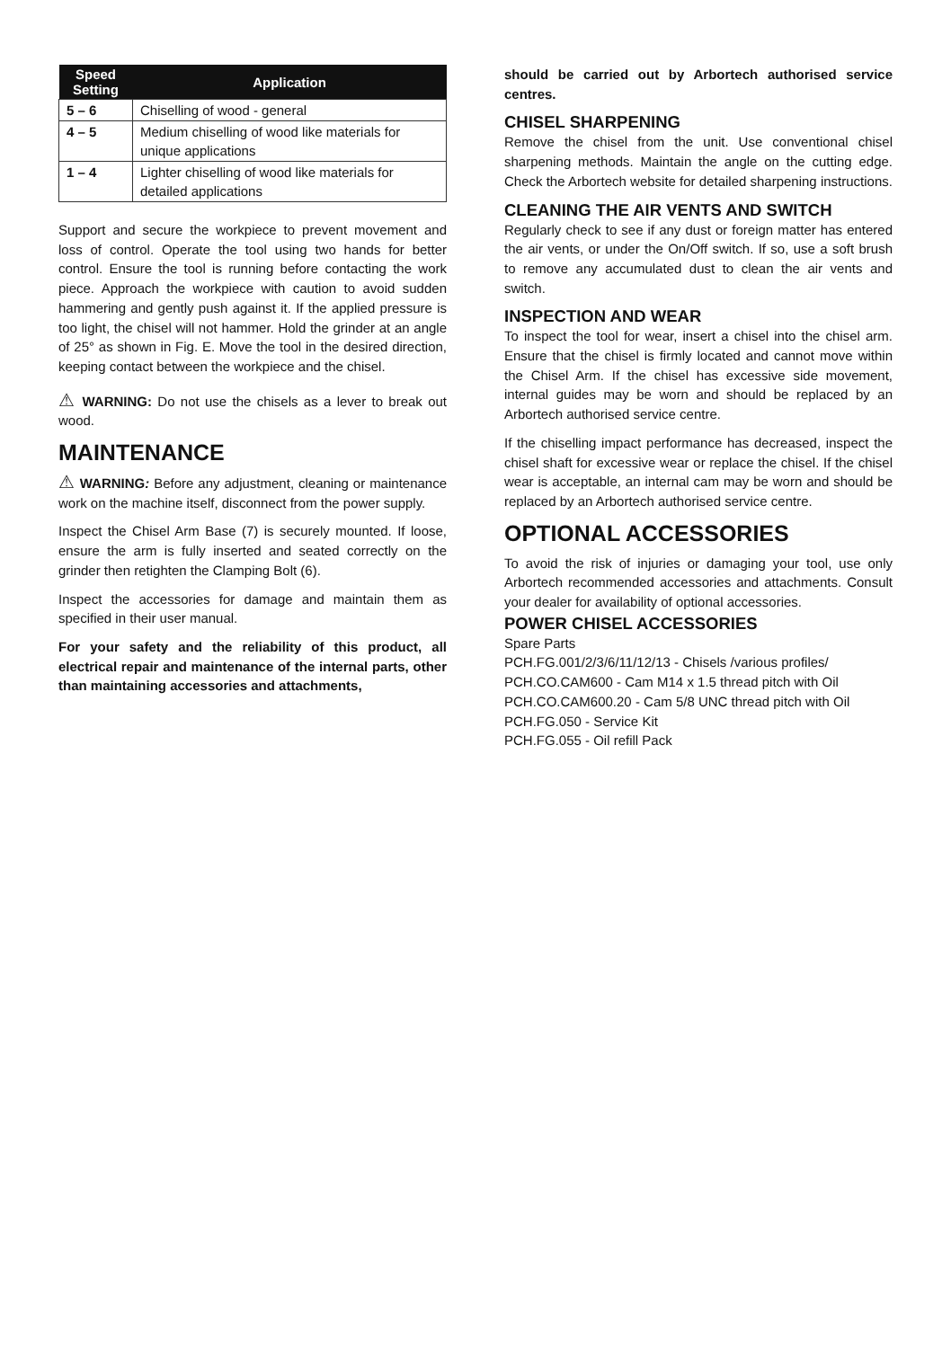| Speed Setting | Application |
| --- | --- |
| 5 – 6 | Chiselling of wood - general |
| 4 – 5 | Medium chiselling of wood like materials for unique applications |
| 1 – 4 | Lighter chiselling of wood like materials for detailed applications |
Support and secure the workpiece to prevent movement and loss of control. Operate the tool using two hands for better control. Ensure the tool is running before contacting the work piece. Approach the workpiece with caution to avoid sudden hammering and gently push against it. If the applied pressure is too light, the chisel will not hammer. Hold the grinder at an angle of 25° as shown in Fig. E. Move the tool in the desired direction, keeping contact between the workpiece and the chisel.
⚠ WARNING: Do not use the chisels as a lever to break out wood.
MAINTENANCE
⚠ WARNING: Before any adjustment, cleaning or maintenance work on the machine itself, disconnect from the power supply.
Inspect the Chisel Arm Base (7) is securely mounted. If loose, ensure the arm is fully inserted and seated correctly on the grinder then retighten the Clamping Bolt (6).
Inspect the accessories for damage and maintain them as specified in their user manual.
For your safety and the reliability of this product, all electrical repair and maintenance of the internal parts, other than maintaining accessories and attachments,
should be carried out by Arbortech authorised service centres.
CHISEL SHARPENING
Remove the chisel from the unit. Use conventional chisel sharpening methods. Maintain the angle on the cutting edge. Check the Arbortech website for detailed sharpening instructions.
CLEANING THE AIR VENTS AND SWITCH
Regularly check to see if any dust or foreign matter has entered the air vents, or under the On/Off switch. If so, use a soft brush to remove any accumulated dust to clean the air vents and switch.
INSPECTION AND WEAR
To inspect the tool for wear, insert a chisel into the chisel arm. Ensure that the chisel is firmly located and cannot move within the Chisel Arm. If the chisel has excessive side movement, internal guides may be worn and should be replaced by an Arbortech authorised service centre.
If the chiselling impact performance has decreased, inspect the chisel shaft for excessive wear or replace the chisel. If the chisel wear is acceptable, an internal cam may be worn and should be replaced by an Arbortech authorised service centre.
OPTIONAL ACCESSORIES
To avoid the risk of injuries or damaging your tool, use only Arbortech recommended accessories and attachments. Consult your dealer for availability of optional accessories.
POWER CHISEL ACCESSORIES
Spare Parts
PCH.FG.001/2/3/6/11/12/13 - Chisels /various profiles/
PCH.CO.CAM600 - Cam M14 x 1.5 thread pitch with Oil
PCH.CO.CAM600.20 - Cam 5/8 UNC thread pitch with Oil
PCH.FG.050 - Service Kit
PCH.FG.055 - Oil refill Pack